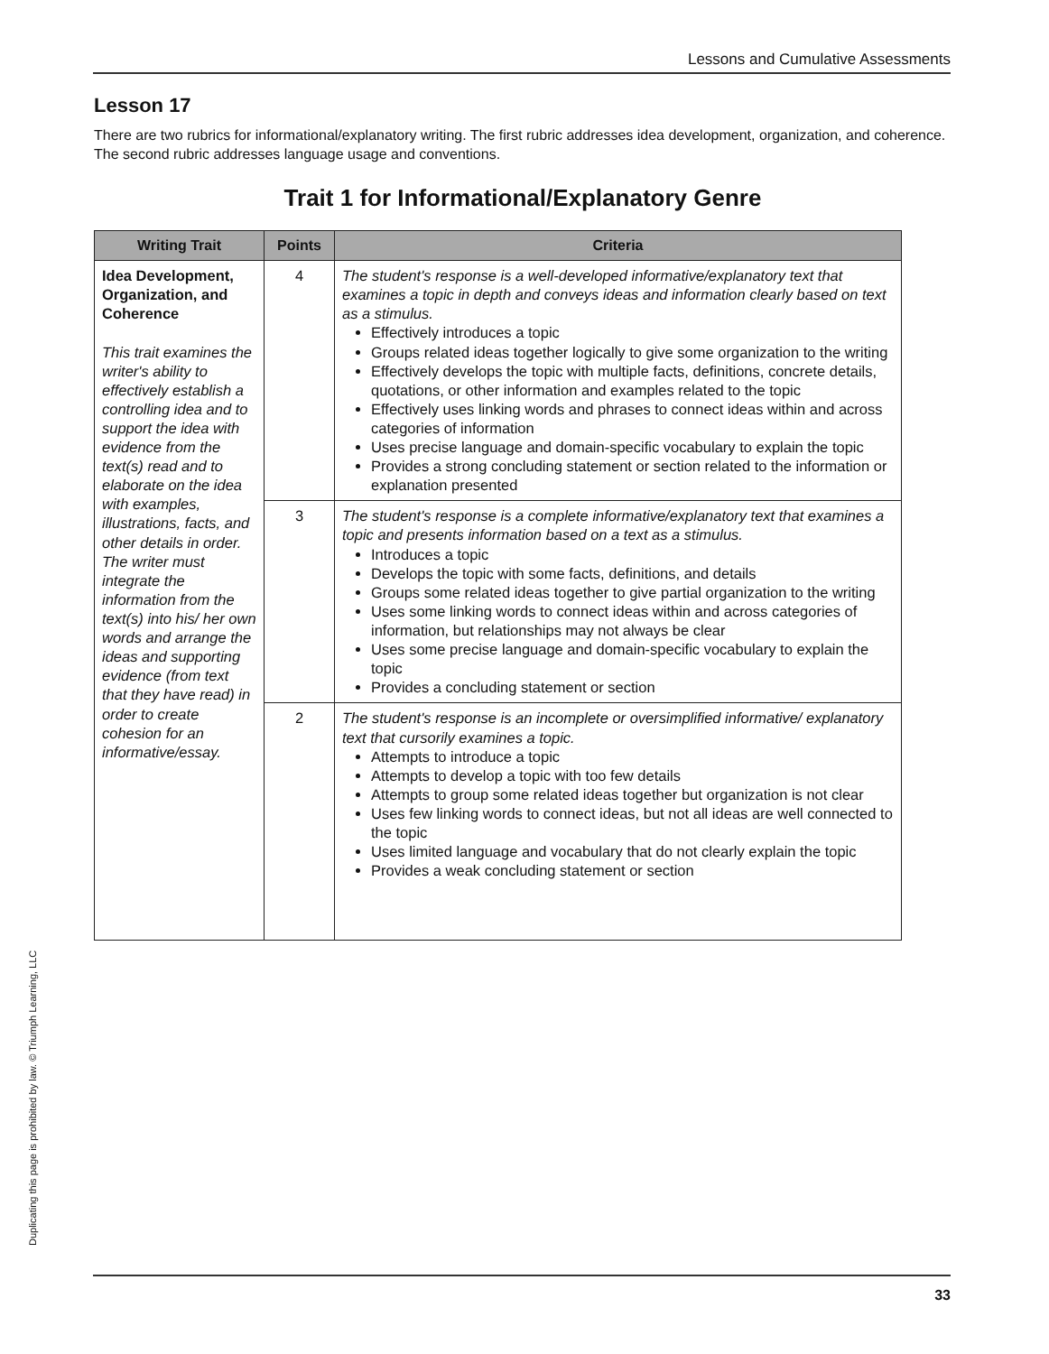Lessons and Cumulative Assessments
Lesson 17
There are two rubrics for informational/explanatory writing. The first rubric addresses idea development, organization, and coherence. The second rubric addresses language usage and conventions.
Trait 1 for Informational/Explanatory Genre
| Writing Trait | Points | Criteria |
| --- | --- | --- |
| Idea Development, Organization, and Coherence This trait examines the writer's ability to effectively establish a controlling idea and to support the idea with evidence from the text(s) read and to elaborate on the idea with examples, illustrations, facts, and other details in order. The writer must integrate the information from the text(s) into his/ her own words and arrange the ideas and supporting evidence (from text that they have read) in order to create cohesion for an informative/essay. | 4 | The student's response is a well-developed informative/explanatory text that examines a topic in depth and conveys ideas and information clearly based on text as a stimulus. Effectively introduces a topic Groups related ideas together logically to give some organization to the writing Effectively develops the topic with multiple facts, definitions, concrete details, quotations, or other information and examples related to the topic Effectively uses linking words and phrases to connect ideas within and across categories of information Uses precise language and domain-specific vocabulary to explain the topic Provides a strong concluding statement or section related to the information or explanation presented |
| | 3 | The student's response is a complete informative/explanatory text that examines a topic and presents information based on a text as a stimulus. Introduces a topic Develops the topic with some facts, definitions, and details Groups some related ideas together to give partial organization to the writing Uses some linking words to connect ideas within and across categories of information, but relationships may not always be clear Uses some precise language and domain-specific vocabulary to explain the topic Provides a concluding statement or section |
| | 2 | The student's response is an incomplete or oversimplified informative/ explanatory text that cursorily examines a topic. Attempts to introduce a topic Attempts to develop a topic with too few details Attempts to group some related ideas together but organization is not clear Uses few linking words to connect ideas, but not all ideas are well connected to the topic Uses limited language and vocabulary that do not clearly explain the topic Provides a weak concluding statement or section |
Duplicating this page is prohibited by law. © Triumph Learning, LLC
33